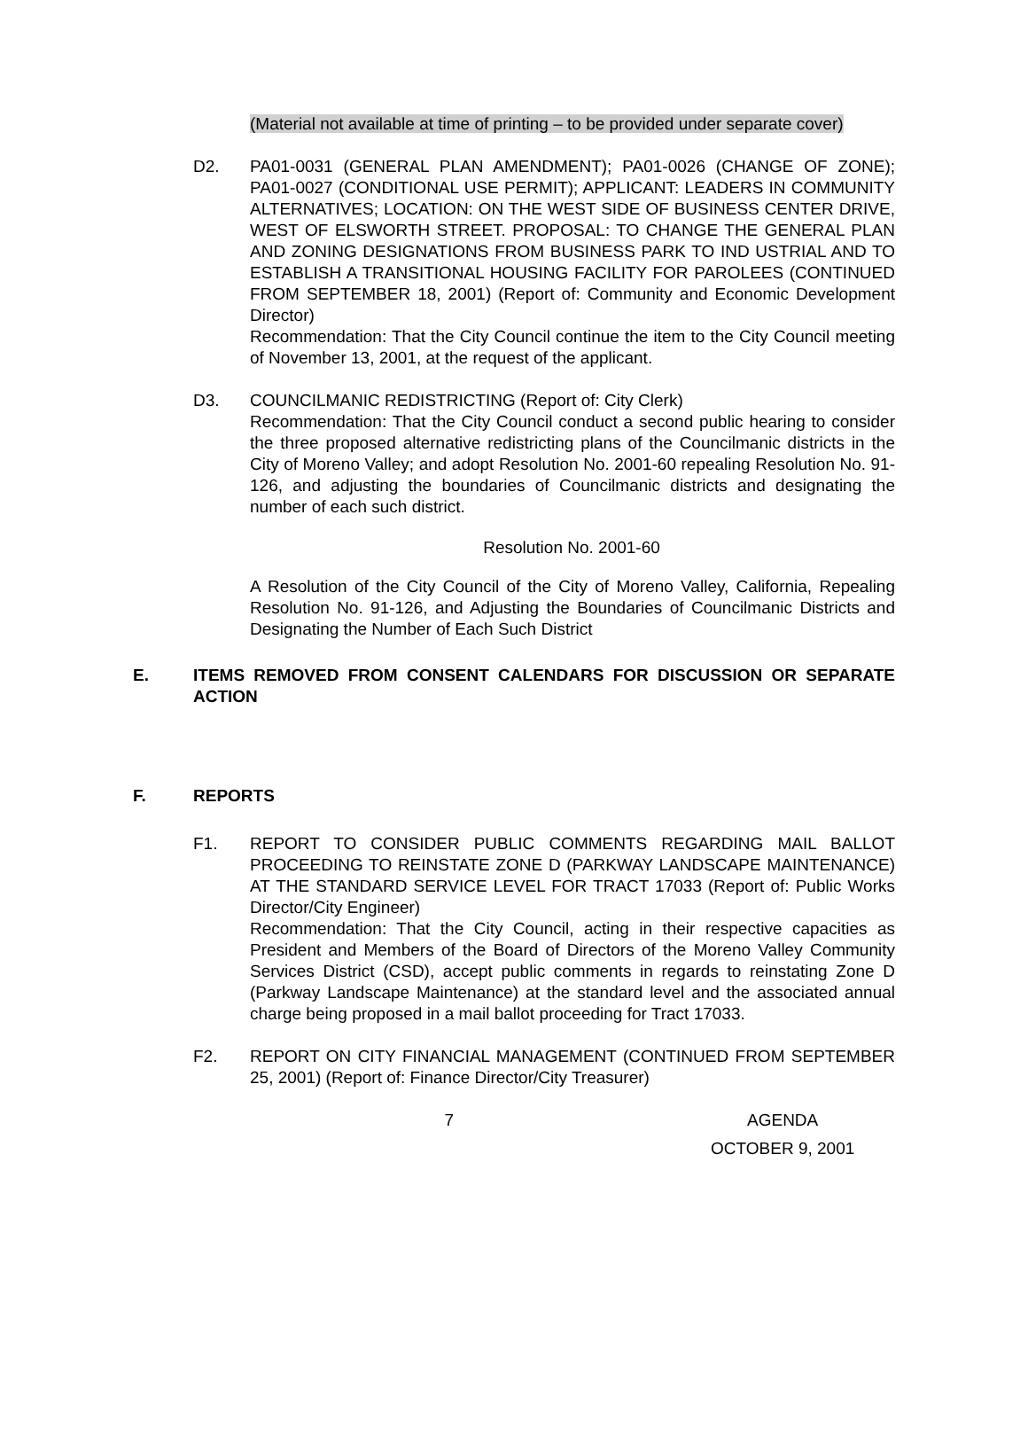(Material not available at time of printing – to be provided under separate cover)
D2. PA01-0031 (GENERAL PLAN AMENDMENT); PA01-0026 (CHANGE OF ZONE); PA01-0027 (CONDITIONAL USE PERMIT); APPLICANT: LEADERS IN COMMUNITY ALTERNATIVES; LOCATION: ON THE WEST SIDE OF BUSINESS CENTER DRIVE, WEST OF ELSWORTH STREET. PROPOSAL: TO CHANGE THE GENERAL PLAN AND ZONING DESIGNATIONS FROM BUSINESS PARK TO IND USTRIAL AND TO ESTABLISH A TRANSITIONAL HOUSING FACILITY FOR PAROLEES (CONTINUED FROM SEPTEMBER 18, 2001) (Report of: Community and Economic Development Director)
Recommendation: That the City Council continue the item to the City Council meeting of November 13, 2001, at the request of the applicant.
D3. COUNCILMANIC REDISTRICTING (Report of: City Clerk)
Recommendation: That the City Council conduct a second public hearing to consider the three proposed alternative redistricting plans of the Councilmanic districts in the City of Moreno Valley; and adopt Resolution No. 2001-60 repealing Resolution No. 91-126, and adjusting the boundaries of Councilmanic districts and designating the number of each such district.
Resolution No. 2001-60
A Resolution of the City Council of the City of Moreno Valley, California, Repealing Resolution No. 91-126, and Adjusting the Boundaries of Councilmanic Districts and Designating the Number of Each Such District
E. ITEMS REMOVED FROM CONSENT CALENDARS FOR DISCUSSION OR SEPARATE ACTION
F. REPORTS
F1. REPORT TO CONSIDER PUBLIC COMMENTS REGARDING MAIL BALLOT PROCEEDING TO REINSTATE ZONE D (PARKWAY LANDSCAPE MAINTENANCE) AT THE STANDARD SERVICE LEVEL FOR TRACT 17033 (Report of: Public Works Director/City Engineer)
Recommendation: That the City Council, acting in their respective capacities as President and Members of the Board of Directors of the Moreno Valley Community Services District (CSD), accept public comments in regards to reinstating Zone D (Parkway Landscape Maintenance) at the standard level and the associated annual charge being proposed in a mail ballot proceeding for Tract 17033.
F2. REPORT ON CITY FINANCIAL MANAGEMENT (CONTINUED FROM SEPTEMBER 25, 2001) (Report of: Finance Director/City Treasurer)
7 AGENDA
OCTOBER 9, 2001